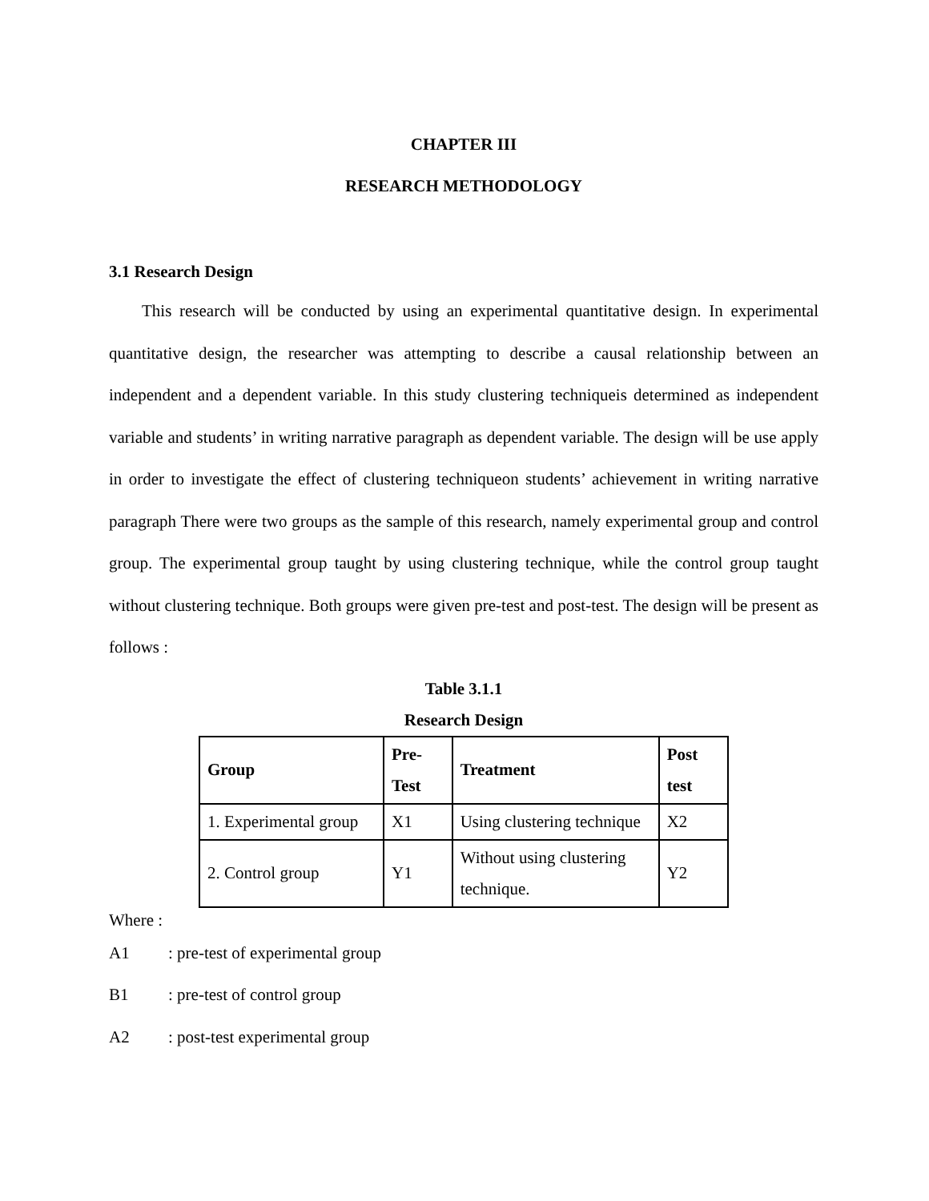CHAPTER III
RESEARCH METHODOLOGY
3.1 Research Design
This research will be conducted by using an experimental quantitative design. In experimental quantitative design, the researcher was attempting to describe a causal relationship between an independent and a dependent variable. In this study clustering techniqueis determined as independent variable and students’ in writing narrative paragraph as dependent variable. The design will be use apply in order to investigate the effect of clustering techniqueon students’ achievement in writing narrative paragraph There were two groups as the sample of this research, namely experimental group and control group. The experimental group taught by using clustering technique, while the control group taught without clustering technique. Both groups were given pre-test and post-test. The design will be present as follows :
Table 3.1.1
Research Design
| Group | Pre- Test | Treatment | Post test |
| --- | --- | --- | --- |
| 1. Experimental group | X1 | Using clustering technique | X2 |
| 2. Control group | Y1 | Without using clustering technique. | Y2 |
Where :
A1: pre-test of experimental group
B1: pre-test of control group
A2: post-test experimental group